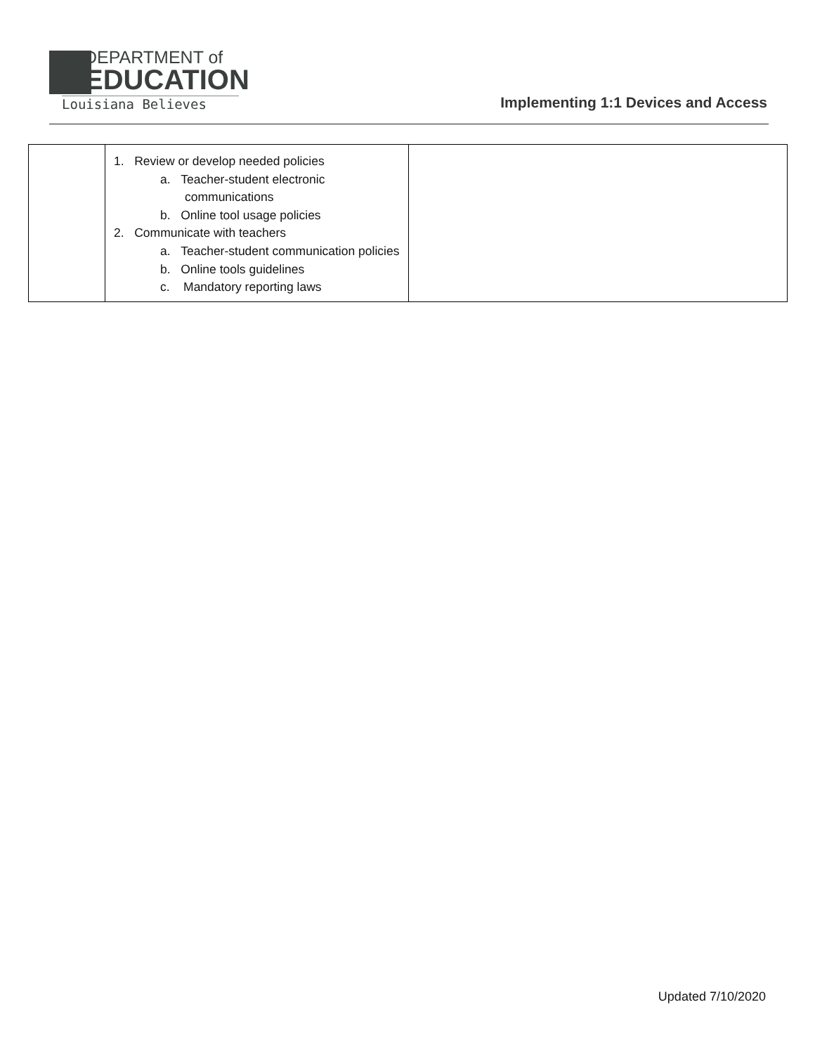DEPARTMENT of
EDUCATION
Louisiana Believes
Implementing 1:1 Devices and Access
| | 1. Review or develop needed policies a. Teacher-student electronic communications b. Online tool usage policies 2. Communicate with teachers a. Teacher-student communication policies b. Online tools guidelines c. Mandatory reporting laws | |
Updated 7/10/2020